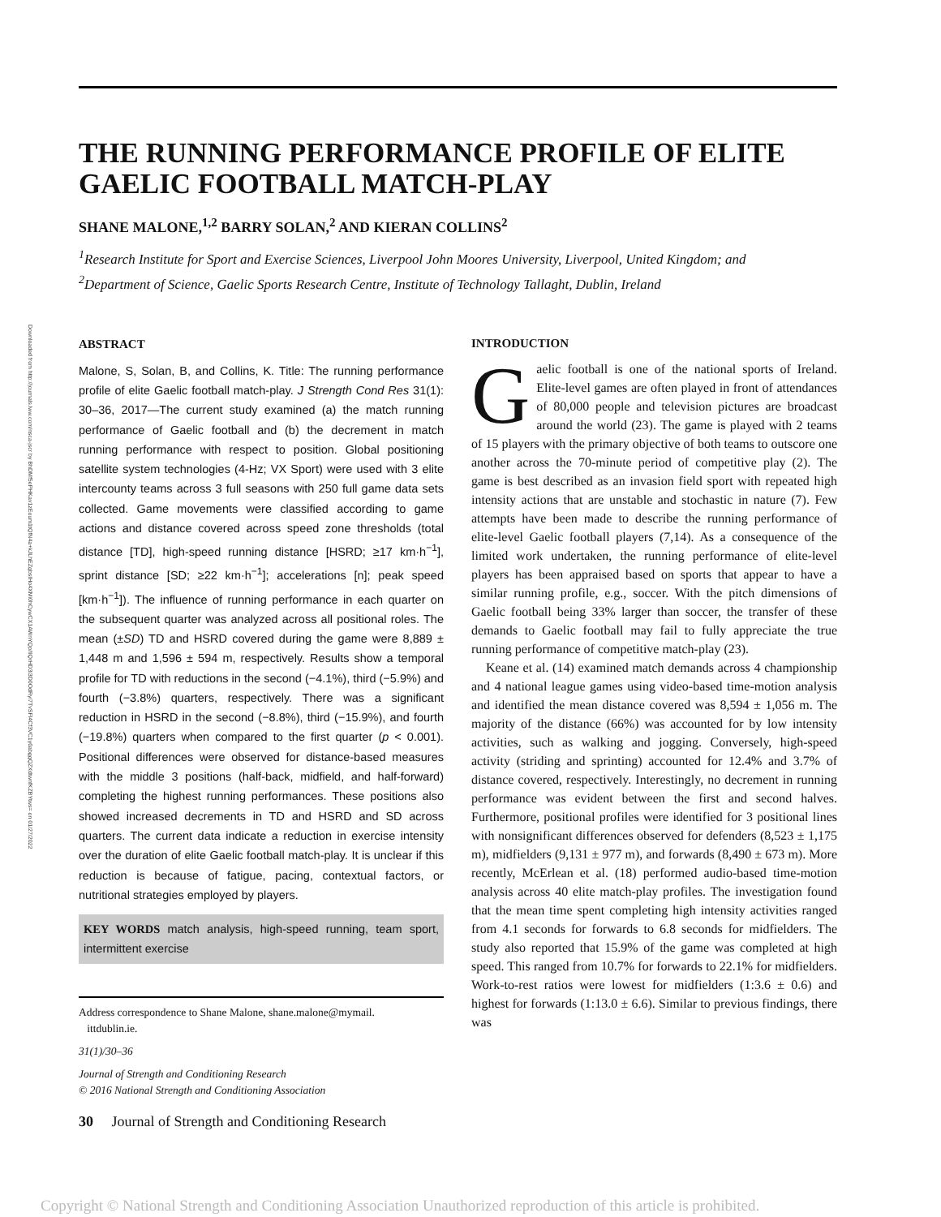Downloaded from http://journals.lww.com/nsca-jscr by BhDMf5ePHKav1zEoum1tQfN4a+kJLhEZgbsIHo4XMi0hCywCX1AWnYQp/IlQrHD3i3D0OdRyi7TvSFl4Cf3VC1y0abggQZXdtwnfKZBYtws= on 01/27/2022
THE RUNNING PERFORMANCE PROFILE OF ELITE
GAELIC FOOTBALL MATCH-PLAY
SHANE MALONE,<sup>1,2</sup> BARRY SOLAN,<sup>2</sup> AND KIERAN COLLINS<sup>2</sup>
<sup>1</sup> Research Institute for Sport and Exercise Sciences, Liverpool John Moores University, Liverpool, United Kingdom; and
<sup>2</sup> Department of Science, Gaelic Sports Research Centre, Institute of Technology Tallaght, Dublin, Ireland
ABSTRACT
Malone, S, Solan, B, and Collins, K. Title: The running performance profile of elite Gaelic football match-play. J Strength Cond Res 31(1): 30–36, 2017—The current study examined (a) the match running performance of Gaelic football and (b) the decrement in match running performance with respect to position. Global positioning satellite system technologies (4-Hz; VX Sport) were used with 3 elite intercounty teams across 3 full seasons with 250 full game data sets collected. Game movements were classified according to game actions and distance covered across speed zone thresholds (total distance [TD], high-speed running distance [HSRD; ≥17 km·h<sup>−1</sup>], sprint distance [SD; ≥22 km·h<sup>−1</sup>]; accelerations [n]; peak speed [km·h<sup>−1</sup>]). The influence of running performance in each quarter on the subsequent quarter was analyzed across all positional roles. The mean (±SD) TD and HSRD covered during the game were 8,889 ± 1,448 m and 1,596 ± 594 m, respectively. Results show a temporal profile for TD with reductions in the second (−4.1%), third (−5.9%) and fourth (−3.8%) quarters, respectively. There was a significant reduction in HSRD in the second (−8.8%), third (−15.9%), and fourth (−19.8%) quarters when compared to the first quarter (p < 0.001). Positional differences were observed for distance-based measures with the middle 3 positions (half-back, midfield, and half-forward) completing the highest running performances. These positions also showed increased decrements in TD and HSRD and SD across quarters. The current data indicate a reduction in exercise intensity over the duration of elite Gaelic football match-play. It is unclear if this reduction is because of fatigue, pacing, contextual factors, or nutritional strategies employed by players.
KEY WORDS match analysis, high-speed running, team sport, intermittent exercise
Address correspondence to Shane Malone, shane.malone@mymail.
ittdublin.ie.
31(1)/30–36
Journal of Strength and Conditioning Research
© 2016 National Strength and Conditioning Association
30 Journal of Strength and Conditioning Research
INTRODUCTION
Gaelic football is one of the national sports of Ireland. Elite-level games are often played in front of attendances of 80,000 people and television pictures are broadcast around the world (23). The game is played with 2 teams of 15 players with the primary objective of both teams to outscore one another across the 70-minute period of competitive play (2). The game is best described as an invasion field sport with repeated high intensity actions that are unstable and stochastic in nature (7). Few attempts have been made to describe the running performance of elite-level Gaelic football players (7,14). As a consequence of the limited work undertaken, the running performance of elite-level players has been appraised based on sports that appear to have a similar running profile, e.g., soccer. With the pitch dimensions of Gaelic football being 33% larger than soccer, the transfer of these demands to Gaelic football may fail to fully appreciate the true running performance of competitive match-play (23).
Keane et al. (14) examined match demands across 4 championship and 4 national league games using video-based time-motion analysis and identified the mean distance covered was 8,594 ± 1,056 m. The majority of the distance (66%) was accounted for by low intensity activities, such as walking and jogging. Conversely, high-speed activity (striding and sprinting) accounted for 12.4% and 3.7% of distance covered, respectively. Interestingly, no decrement in running performance was evident between the first and second halves. Furthermore, positional profiles were identified for 3 positional lines with nonsignificant differences observed for defenders (8,523 ± 1,175 m), midfielders (9,131 ± 977 m), and forwards (8,490 ± 673 m). More recently, McErlean et al. (18) performed audio-based time-motion analysis across 40 elite match-play profiles. The investigation found that the mean time spent completing high intensity activities ranged from 4.1 seconds for forwards to 6.8 seconds for midfielders. The study also reported that 15.9% of the game was completed at high speed. This ranged from 10.7% for forwards to 22.1% for midfielders. Work-to-rest ratios were lowest for midfielders (1:3.6 ± 0.6) and highest for forwards (1:13.0 ± 6.6). Similar to previous findings, there was
Copyright © National Strength and Conditioning Association Unauthorized reproduction of this article is prohibited.